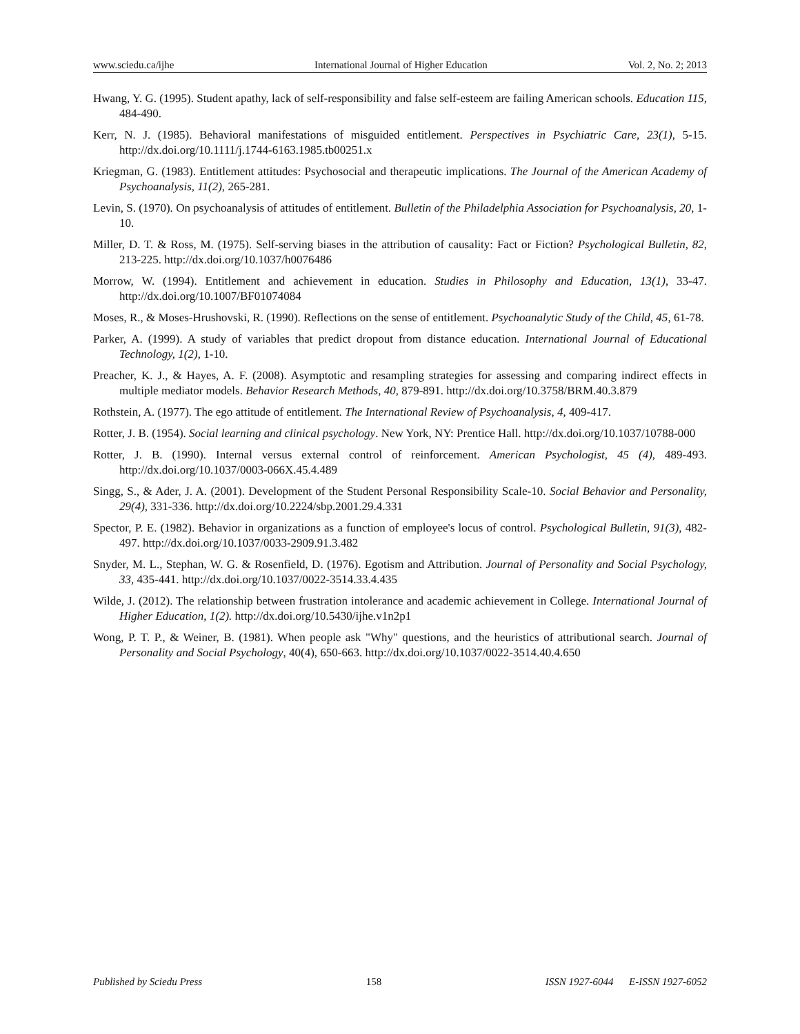www.sciedu.ca/ijhe International Journal of Higher Education Vol. 2, No. 2; 2013
Hwang, Y. G. (1995). Student apathy, lack of self-responsibility and false self-esteem are failing American schools. Education 115, 484-490.
Kerr, N. J. (1985). Behavioral manifestations of misguided entitlement. Perspectives in Psychiatric Care, 23(1), 5-15. http://dx.doi.org/10.1111/j.1744-6163.1985.tb00251.x
Kriegman, G. (1983). Entitlement attitudes: Psychosocial and therapeutic implications. The Journal of the American Academy of Psychoanalysis, 11(2), 265-281.
Levin, S. (1970). On psychoanalysis of attitudes of entitlement. Bulletin of the Philadelphia Association for Psychoanalysis, 20, 1-10.
Miller, D. T. & Ross, M. (1975). Self-serving biases in the attribution of causality: Fact or Fiction? Psychological Bulletin, 82, 213-225. http://dx.doi.org/10.1037/h0076486
Morrow, W. (1994). Entitlement and achievement in education. Studies in Philosophy and Education, 13(1), 33-47. http://dx.doi.org/10.1007/BF01074084
Moses, R., & Moses-Hrushovski, R. (1990). Reflections on the sense of entitlement. Psychoanalytic Study of the Child, 45, 61-78.
Parker, A. (1999). A study of variables that predict dropout from distance education. International Journal of Educational Technology, 1(2), 1-10.
Preacher, K. J., & Hayes, A. F. (2008). Asymptotic and resampling strategies for assessing and comparing indirect effects in multiple mediator models. Behavior Research Methods, 40, 879-891. http://dx.doi.org/10.3758/BRM.40.3.879
Rothstein, A. (1977). The ego attitude of entitlement. The International Review of Psychoanalysis, 4, 409-417.
Rotter, J. B. (1954). Social learning and clinical psychology. New York, NY: Prentice Hall. http://dx.doi.org/10.1037/10788-000
Rotter, J. B. (1990). Internal versus external control of reinforcement. American Psychologist, 45 (4), 489-493. http://dx.doi.org/10.1037/0003-066X.45.4.489
Singg, S., & Ader, J. A. (2001). Development of the Student Personal Responsibility Scale-10. Social Behavior and Personality, 29(4), 331-336. http://dx.doi.org/10.2224/sbp.2001.29.4.331
Spector, P. E. (1982). Behavior in organizations as a function of employee's locus of control. Psychological Bulletin, 91(3), 482-497. http://dx.doi.org/10.1037/0033-2909.91.3.482
Snyder, M. L., Stephan, W. G. & Rosenfield, D. (1976). Egotism and Attribution. Journal of Personality and Social Psychology, 33, 435-441. http://dx.doi.org/10.1037/0022-3514.33.4.435
Wilde, J. (2012). The relationship between frustration intolerance and academic achievement in College. International Journal of Higher Education, 1(2). http://dx.doi.org/10.5430/ijhe.v1n2p1
Wong, P. T. P., & Weiner, B. (1981). When people ask "Why" questions, and the heuristics of attributional search. Journal of Personality and Social Psychology, 40(4), 650-663. http://dx.doi.org/10.1037/0022-3514.40.4.650
Published by Sciedu Press 158 ISSN 1927-6044 E-ISSN 1927-6052